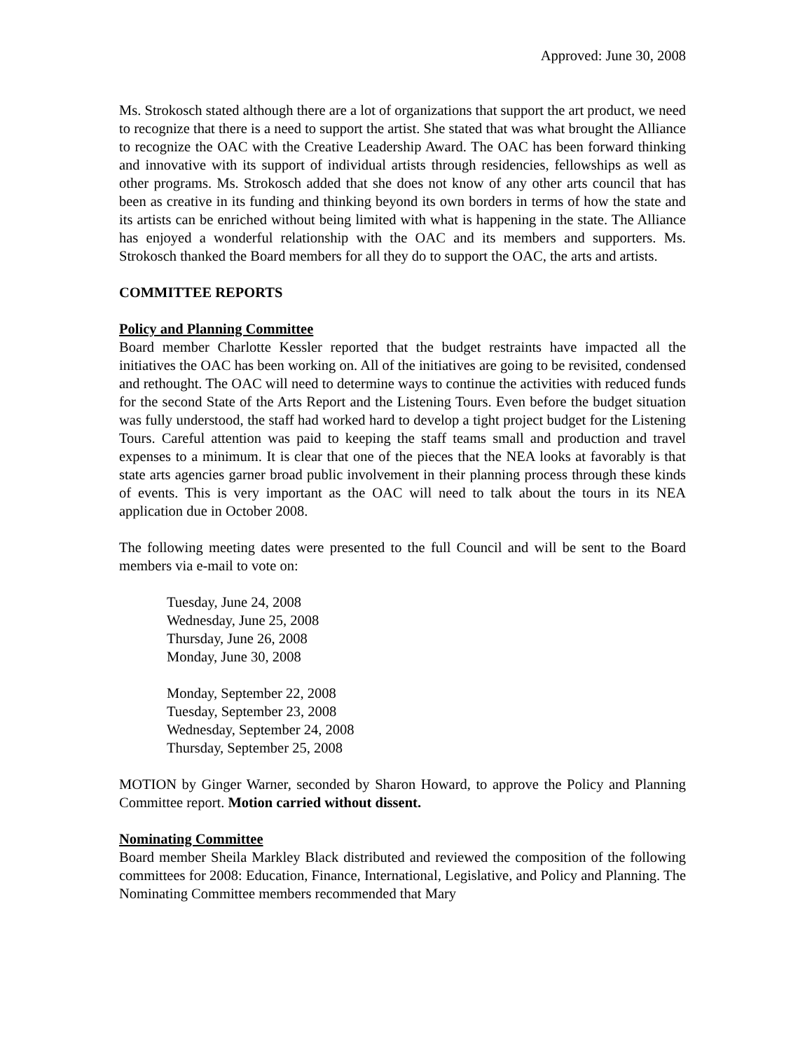Approved: June 30, 2008
Ms. Strokosch stated although there are a lot of organizations that support the art product, we need to recognize that there is a need to support the artist. She stated that was what brought the Alliance to recognize the OAC with the Creative Leadership Award. The OAC has been forward thinking and innovative with its support of individual artists through residencies, fellowships as well as other programs. Ms. Strokosch added that she does not know of any other arts council that has been as creative in its funding and thinking beyond its own borders in terms of how the state and its artists can be enriched without being limited with what is happening in the state. The Alliance has enjoyed a wonderful relationship with the OAC and its members and supporters. Ms. Strokosch thanked the Board members for all they do to support the OAC, the arts and artists.
COMMITTEE REPORTS
Policy and Planning Committee
Board member Charlotte Kessler reported that the budget restraints have impacted all the initiatives the OAC has been working on. All of the initiatives are going to be revisited, condensed and rethought. The OAC will need to determine ways to continue the activities with reduced funds for the second State of the Arts Report and the Listening Tours. Even before the budget situation was fully understood, the staff had worked hard to develop a tight project budget for the Listening Tours. Careful attention was paid to keeping the staff teams small and production and travel expenses to a minimum. It is clear that one of the pieces that the NEA looks at favorably is that state arts agencies garner broad public involvement in their planning process through these kinds of events. This is very important as the OAC will need to talk about the tours in its NEA application due in October 2008.
The following meeting dates were presented to the full Council and will be sent to the Board members via e-mail to vote on:
Tuesday, June 24, 2008
Wednesday, June 25, 2008
Thursday, June 26, 2008
Monday, June 30, 2008
Monday, September 22, 2008
Tuesday, September 23, 2008
Wednesday, September 24, 2008
Thursday, September 25, 2008
MOTION by Ginger Warner, seconded by Sharon Howard, to approve the Policy and Planning Committee report. Motion carried without dissent.
Nominating Committee
Board member Sheila Markley Black distributed and reviewed the composition of the following committees for 2008: Education, Finance, International, Legislative, and Policy and Planning. The Nominating Committee members recommended that Mary